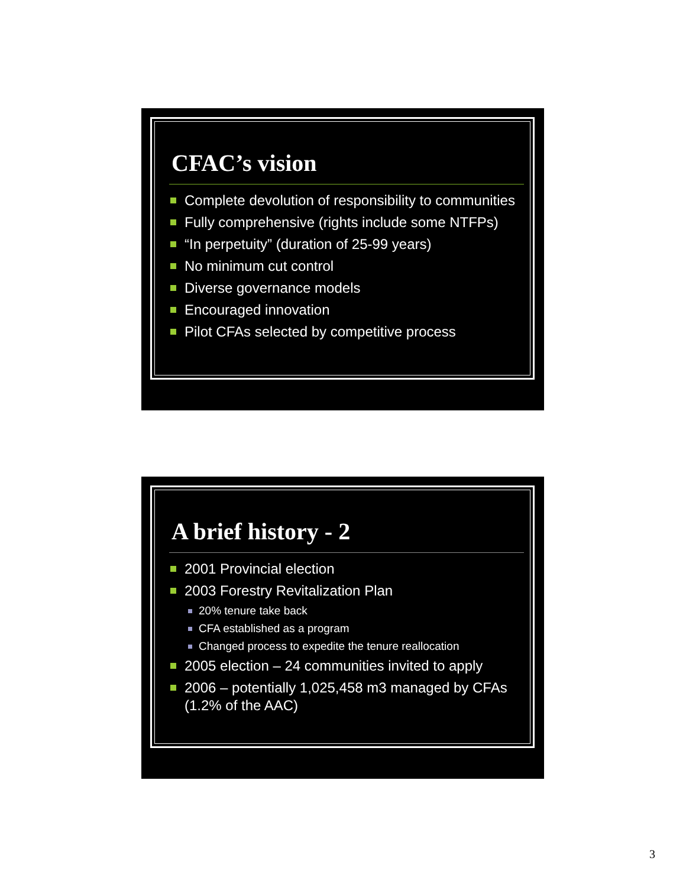CFAC’s vision
Complete devolution of responsibility to communities
Fully comprehensive (rights include some NTFPs)
“In perpetuity” (duration of 25-99 years)
No minimum cut control
Diverse governance models
Encouraged innovation
Pilot CFAs selected by competitive process
A brief history - 2
2001 Provincial election
2003 Forestry Revitalization Plan
20% tenure take back
CFA established as a program
Changed process to expedite the tenure reallocation
2005 election – 24 communities invited to apply
2006 – potentially 1,025,458 m3 managed by CFAs (1.2% of the AAC)
3